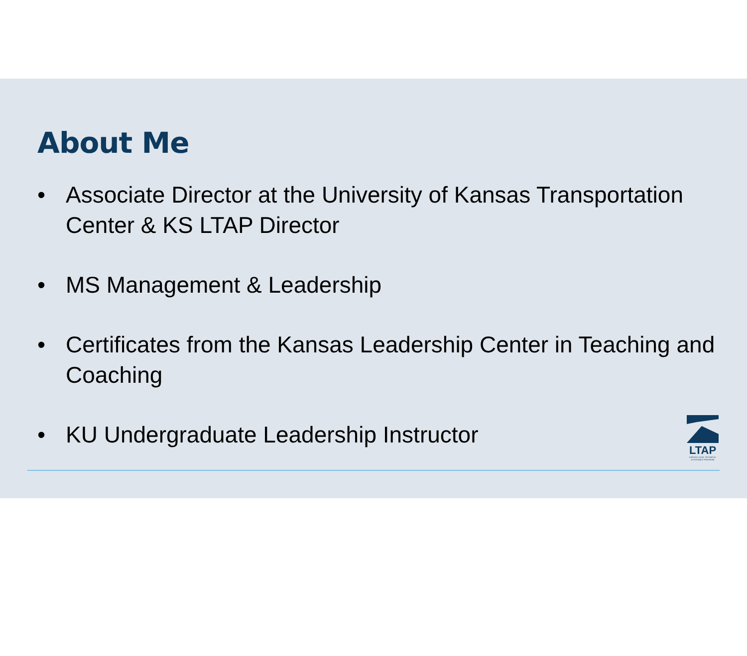About Me
• Associate Director at the University of Kansas Transportation Center & KS LTAP Director
• MS Management & Leadership
• Certificates from the Kansas Leadership Center in Teaching and Coaching
• KU Undergraduate Leadership Instructor
LTAP
KANSAS LOCAL TECHNICAL ASSISTANCE PROGRAM